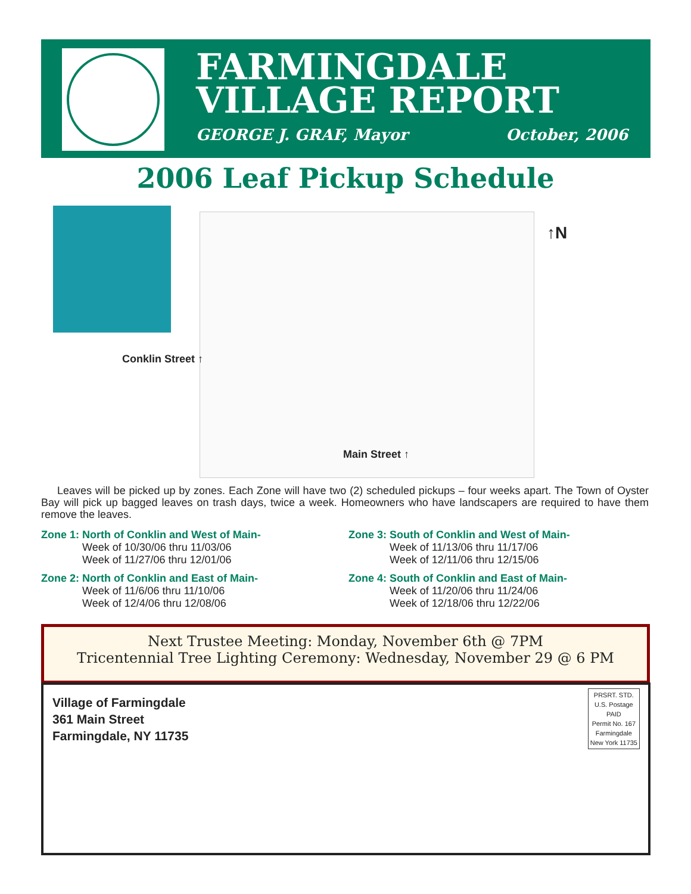FARMINGDALE
VILLAGE REPORT
GEORGE J. GRAF, Mayor October, 2006
2006 Leaf Pickup Schedule
↑N
Conklin Street ↑
Main Street ↑
Leaves will be picked up by zones. Each Zone will have two (2) scheduled pickups – four weeks apart. The Town of Oyster Bay will pick up bagged leaves on trash days, twice a week. Homeowners who have landscapers are required to have them remove the leaves.
Zone 1: North of Conklin and West of Main-
Week of 10/30/06 thru 11/03/06
Week of 11/27/06 thru 12/01/06
Zone 3: South of Conklin and West of Main-
Week of 11/13/06 thru 11/17/06
Week of 12/11/06 thru 12/15/06
Zone 2: North of Conklin and East of Main-
Week of 11/6/06 thru 11/10/06
Week of 12/4/06 thru 12/08/06
Zone 4: South of Conklin and East of Main-
Week of 11/20/06 thru 11/24/06
Week of 12/18/06 thru 12/22/06
Next Trustee Meeting: Monday, November 6th @ 7PM
Tricentennial Tree Lighting Ceremony: Wednesday, November 29 @ 6 PM
Village of Farmingdale
361 Main Street
Farmingdale, NY 11735
PRSRT. STD.
U.S. Postage
PAID
Permit No. 167
Farmingdale
New York 11735